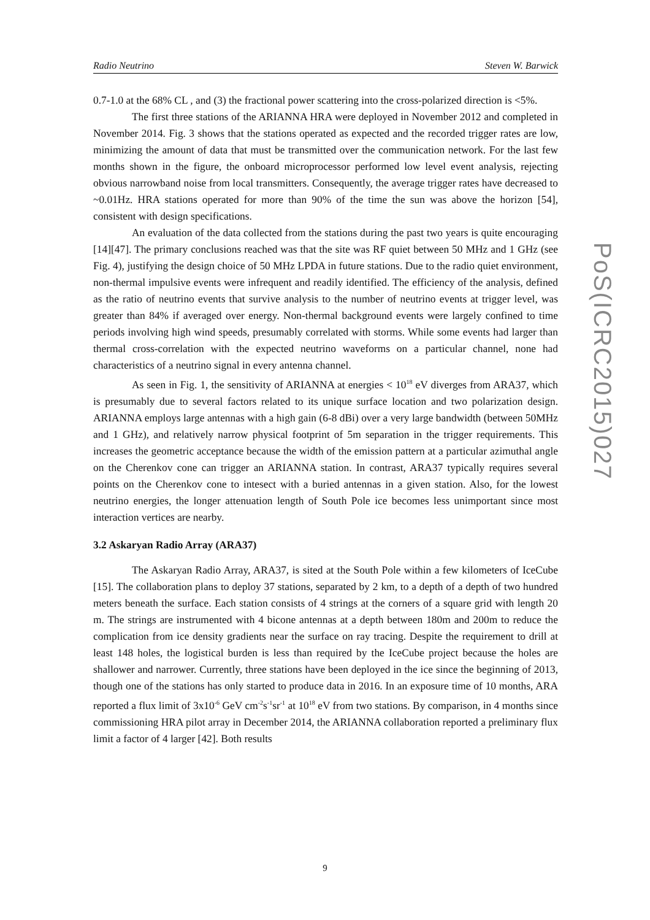Radio Neutrino Steven W. Barwick
0.7-1.0 at the 68% CL , and (3) the fractional power scattering into the cross-polarized direction is <5%.
The first three stations of the ARIANNA HRA were deployed in November 2012 and completed in November 2014. Fig. 3 shows that the stations operated as expected and the recorded trigger rates are low, minimizing the amount of data that must be transmitted over the communication network. For the last few months shown in the figure, the onboard microprocessor performed low level event analysis, rejecting obvious narrowband noise from local transmitters. Consequently, the average trigger rates have decreased to ~0.01Hz. HRA stations operated for more than 90% of the time the sun was above the horizon [54], consistent with design specifications.
An evaluation of the data collected from the stations during the past two years is quite encouraging [14][47]. The primary conclusions reached was that the site was RF quiet between 50 MHz and 1 GHz (see Fig. 4), justifying the design choice of 50 MHz LPDA in future stations. Due to the radio quiet environment, non-thermal impulsive events were infrequent and readily identified. The efficiency of the analysis, defined as the ratio of neutrino events that survive analysis to the number of neutrino events at trigger level, was greater than 84% if averaged over energy. Non-thermal background events were largely confined to time periods involving high wind speeds, presumably correlated with storms. While some events had larger than thermal cross-correlation with the expected neutrino waveforms on a particular channel, none had characteristics of a neutrino signal in every antenna channel.
As seen in Fig. 1, the sensitivity of ARIANNA at energies < 10<sup>18</sup> eV diverges from ARA37, which is presumably due to several factors related to its unique surface location and two polarization design. ARIANNA employs large antennas with a high gain (6-8 dBi) over a very large bandwidth (between 50MHz and 1 GHz), and relatively narrow physical footprint of 5m separation in the trigger requirements. This increases the geometric acceptance because the width of the emission pattern at a particular azimuthal angle on the Cherenkov cone can trigger an ARIANNA station. In contrast, ARA37 typically requires several points on the Cherenkov cone to intesect with a buried antennas in a given station. Also, for the lowest neutrino energies, the longer attenuation length of South Pole ice becomes less unimportant since most interaction vertices are nearby.
3.2 Askaryan Radio Array (ARA37)
The Askaryan Radio Array, ARA37, is sited at the South Pole within a few kilometers of IceCube [15]. The collaboration plans to deploy 37 stations, separated by 2 km, to a depth of a depth of two hundred meters beneath the surface. Each station consists of 4 strings at the corners of a square grid with length 20 m. The strings are instrumented with 4 bicone antennas at a depth between 180m and 200m to reduce the complication from ice density gradients near the surface on ray tracing. Despite the requirement to drill at least 148 holes, the logistical burden is less than required by the IceCube project because the holes are shallower and narrower. Currently, three stations have been deployed in the ice since the beginning of 2013, though one of the stations has only started to produce data in 2016. In an exposure time of 10 months, ARA reported a flux limit of 3x10<sup>-6</sup> GeV cm<sup>-2</sup>s<sup>-1</sup>sr<sup>-1</sup> at 10<sup>18</sup> eV from two stations. By comparison, in 4 months since commissioning HRA pilot array in December 2014, the ARIANNA collaboration reported a preliminary flux limit a factor of 4 larger [42]. Both results
PoS(ICRC2015)027
9